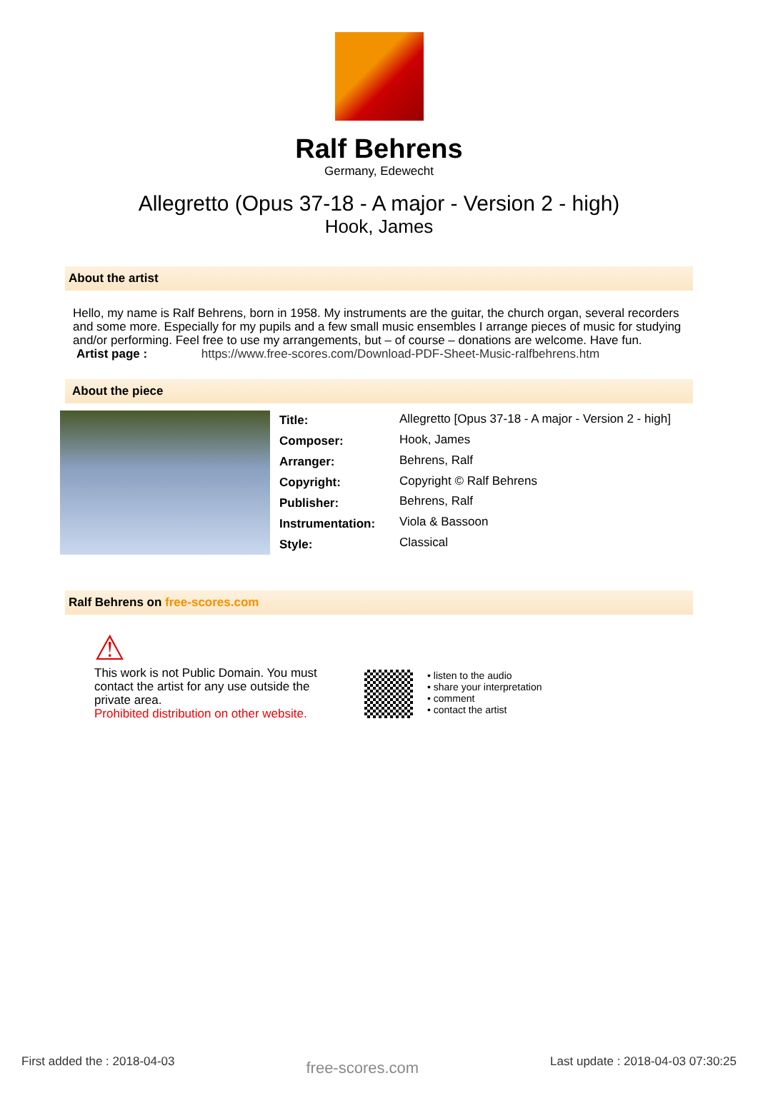Ralf Behrens
Germany, Edewecht
Allegretto (Opus 37-18 - A major - Version 2 - high)
Hook, James
About the artist
Hello, my name is Ralf Behrens, born in 1958. My instruments are the guitar, the church organ, several recorders and some more. Especially for my pupils and a few small music ensembles I arrange pieces of music for studying and/or performing. Feel free to use my arrangements, but – of course – donations are welcome. Have fun.
Artist page : https://www.free-scores.com/Download-PDF-Sheet-Music-ralfbehrens.htm
About the piece
| Title: | Allegretto [Opus 37-18 - A major - Version 2 - high] |
| Composer: | Hook, James |
| Arranger: | Behrens, Ralf |
| Copyright: | Copyright © Ralf Behrens |
| Publisher: | Behrens, Ralf |
| Instrumentation: | Viola & Bassoon |
| Style: | Classical |
Ralf Behrens on free-scores.com
⚠
This work is not Public Domain. You must contact the artist for any use outside the private area.
Prohibited distribution on other website.
• listen to the audio
• share your interpretation
• comment
• contact the artist
First added the : 2018-04-03 free-scores.com Last update : 2018-04-03 07:30:25